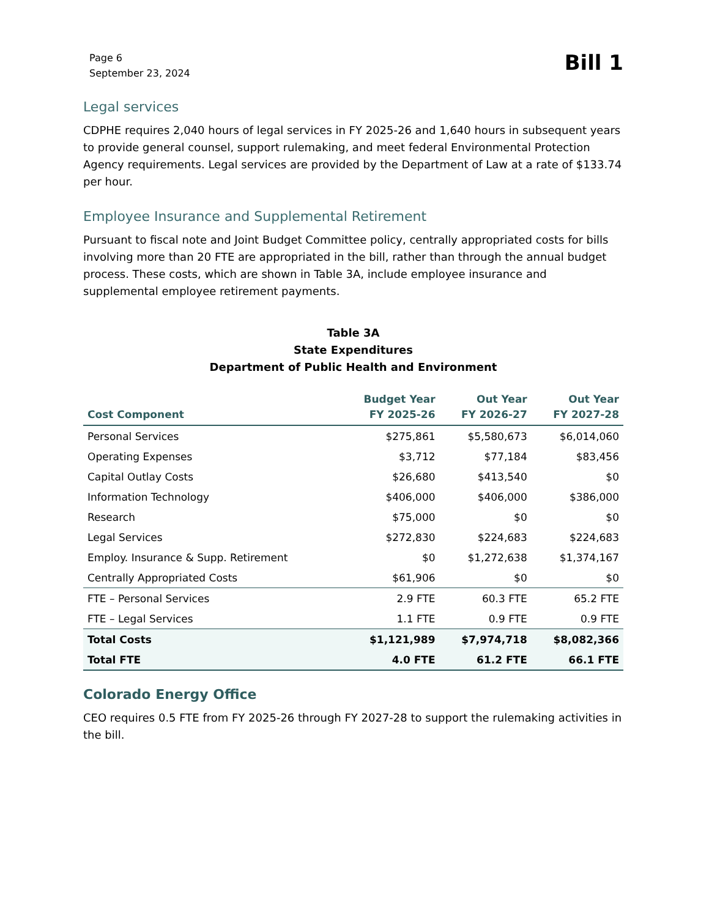Page 6
September 23, 2024
Bill 1
Legal services
CDPHE requires 2,040 hours of legal services in FY 2025-26 and 1,640 hours in subsequent years to provide general counsel, support rulemaking, and meet federal Environmental Protection Agency requirements. Legal services are provided by the Department of Law at a rate of $133.74 per hour.
Employee Insurance and Supplemental Retirement
Pursuant to fiscal note and Joint Budget Committee policy, centrally appropriated costs for bills involving more than 20 FTE are appropriated in the bill, rather than through the annual budget process. These costs, which are shown in Table 3A, include employee insurance and supplemental employee retirement payments.
Table 3A
State Expenditures
Department of Public Health and Environment
| Cost Component | Budget Year FY 2025-26 | Out Year FY 2026-27 | Out Year FY 2027-28 |
| --- | --- | --- | --- |
| Personal Services | $275,861 | $5,580,673 | $6,014,060 |
| Operating Expenses | $3,712 | $77,184 | $83,456 |
| Capital Outlay Costs | $26,680 | $413,540 | $0 |
| Information Technology | $406,000 | $406,000 | $386,000 |
| Research | $75,000 | $0 | $0 |
| Legal Services | $272,830 | $224,683 | $224,683 |
| Employ. Insurance & Supp. Retirement | $0 | $1,272,638 | $1,374,167 |
| Centrally Appropriated Costs | $61,906 | $0 | $0 |
| FTE – Personal Services | 2.9 FTE | 60.3 FTE | 65.2 FTE |
| FTE – Legal Services | 1.1 FTE | 0.9 FTE | 0.9 FTE |
| Total Costs | $1,121,989 | $7,974,718 | $8,082,366 |
| Total FTE | 4.0 FTE | 61.2 FTE | 66.1 FTE |
Colorado Energy Office
CEO requires 0.5 FTE from FY 2025-26 through FY 2027-28 to support the rulemaking activities in the bill.